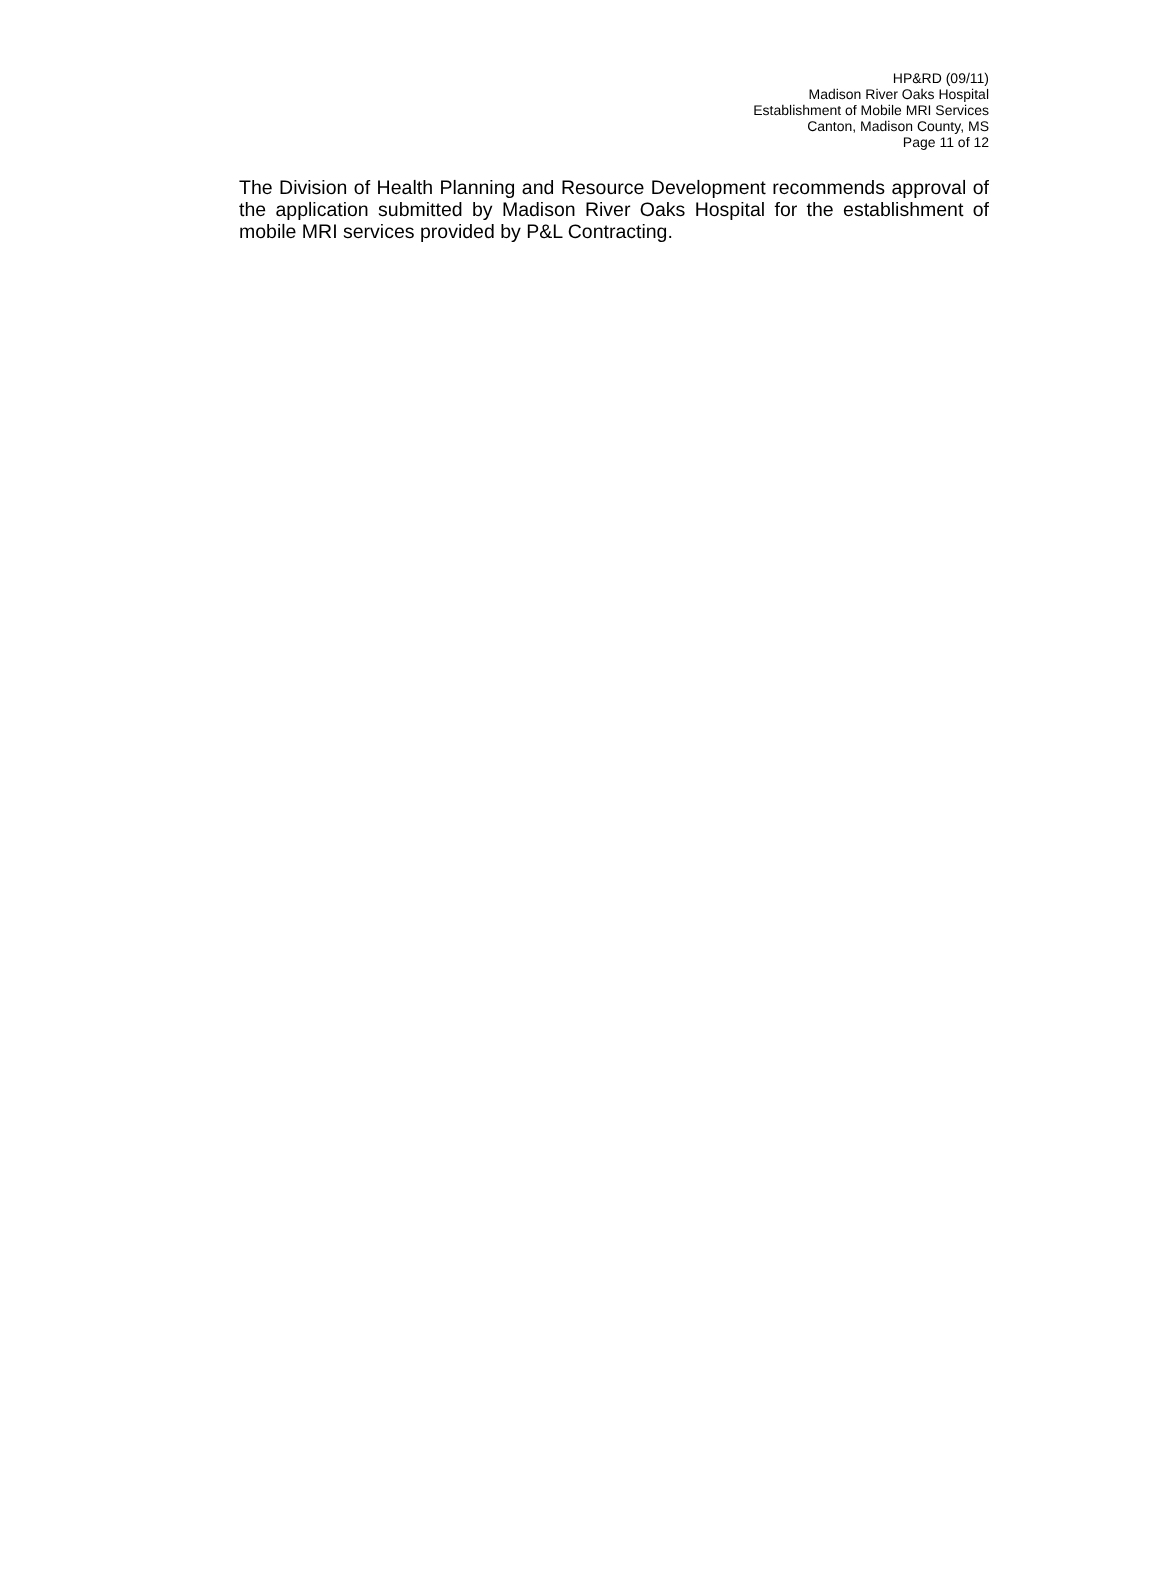HP&RD (09/11)
Madison River Oaks Hospital
Establishment of Mobile MRI Services
Canton, Madison County, MS
Page 11 of 12
The Division of Health Planning and Resource Development recommends approval of the application submitted by Madison River Oaks Hospital for the establishment of mobile MRI services provided by P&L Contracting.